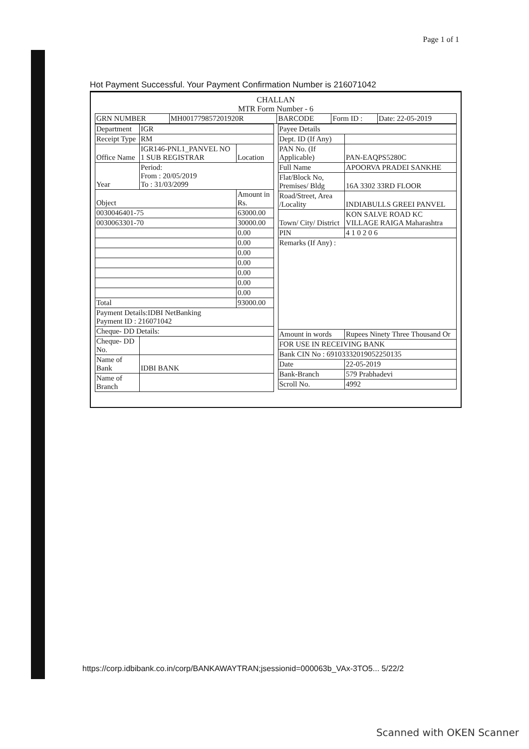Page 1 of 1
Hot Payment Successful. Your Payment Confirmation Number is 216071042
CHALLAN
MTR Form Number - 6
| GRN NUMBER | MH001779857201920R | BARCODE | Form ID : | Date: 22-05-2019 |
| Department | IGR | |
| Receipt Type | RM | |
| Office Name | IGR146-PNL1_PANVEL NO 1 SUB REGISTRAR | Location |
| Year | Period: From : 20/05/2019 To : 31/03/2099 | |
| Object | | Amount in Rs. |
| 0030046401-75 | | 63000.00 |
| 0030063301-70 | | 30000.00 |
| | | 0.00 |
| | | 0.00 |
| | | 0.00 |
| | | 0.00 |
| | | 0.00 |
| | | 0.00 |
| | | 0.00 |
| Total | | 93000.00 |
| Payment Details:IDBI NetBanking Payment ID : 216071042 | | |
| Cheque- DD Details: | | |
| Cheque- DD No. | | |
| Name of Bank | IDBI BANK | |
| Name of Branch | | |
| Payee Details | |
| Dept. ID (If Any) | |
| PAN No. (If Applicable) | PAN-EAQPS5280C |
| Full Name | APOORVA PRADEI SANKHE |
| Flat/Block No, Premises/ Bldg | 16A 3302 33RD FLOOR |
| Road/Street, Area /Locality | INDIABULLS GREEI PANVEL |
| Town/ City/ District | KON SALVE ROAD KC VILLAGE RAIGA Maharashtra |
| PIN | 4 1 0 2 0 6 |
| Remarks (If Any) : | |
| Amount in words | Rupees Ninety Three Thousand Or |
| FOR USE IN RECEIVING BANK | |
| Bank CIN No : 69103332019052250135 | |
| Date | 22-05-2019 |
| Bank-Branch | 579 Prabhadevi |
| Scroll No. | 4992 |
https://corp.idbibank.co.in/corp/BANKAWAYTRAN;jsessionid=000063b_VAx-3TO5... 5/22/2
Scanned with OKEN Scanner